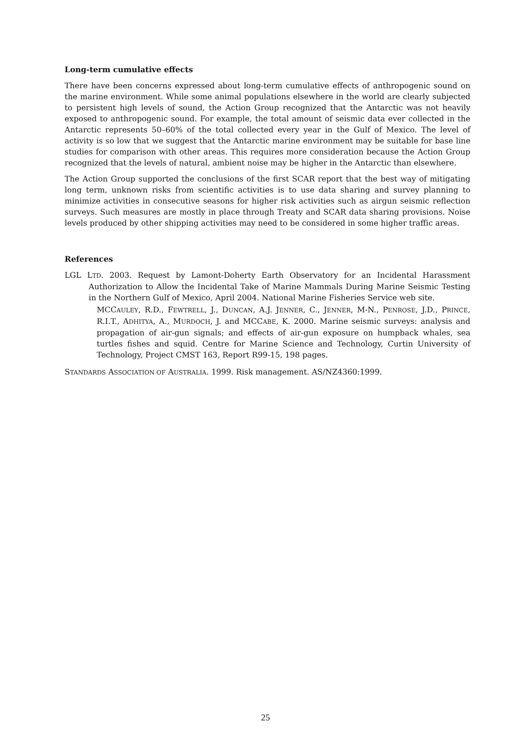Long-term cumulative effects
There have been concerns expressed about long-term cumulative effects of anthropogenic sound on the marine environment. While some animal populations elsewhere in the world are clearly subjected to persistent high levels of sound, the Action Group recognized that the Antarctic was not heavily exposed to anthropogenic sound. For example, the total amount of seismic data ever collected in the Antarctic represents 50–60% of the total collected every year in the Gulf of Mexico. The level of activity is so low that we suggest that the Antarctic marine environment may be suitable for base line studies for comparison with other areas. This requires more consideration because the Action Group recognized that the levels of natural, ambient noise may be higher in the Antarctic than elsewhere.
The Action Group supported the conclusions of the first SCAR report that the best way of mitigating long term, unknown risks from scientific activities is to use data sharing and survey planning to minimize activities in consecutive seasons for higher risk activities such as airgun seismic reflection surveys. Such measures are mostly in place through Treaty and SCAR data sharing provisions. Noise levels produced by other shipping activities may need to be considered in some higher traffic areas.
References
LGL LTD. 2003. Request by Lamont-Doherty Earth Observatory for an Incidental Harassment Authorization to Allow the Incidental Take of Marine Mammals During Marine Seismic Testing in the Northern Gulf of Mexico, April 2004. National Marine Fisheries Service web site.
MCCAULEY, R.D., FEWTRELL, J., DUNCAN, A.J. JENNER, C., JENNER, M-N., PENROSE, J.D., PRINCE, R.I.T., ADHITYA, A., MURDOCH, J. and MCCABE, K. 2000. Marine seismic surveys: analysis and propagation of air-gun signals; and effects of air-gun exposure on humpback whales, sea turtles fishes and squid. Centre for Marine Science and Technology, Curtin University of Technology, Project CMST 163, Report R99-15, 198 pages.
STANDARDS ASSOCIATION OF AUSTRALIA. 1999. Risk management. AS/NZ4360:1999.
25